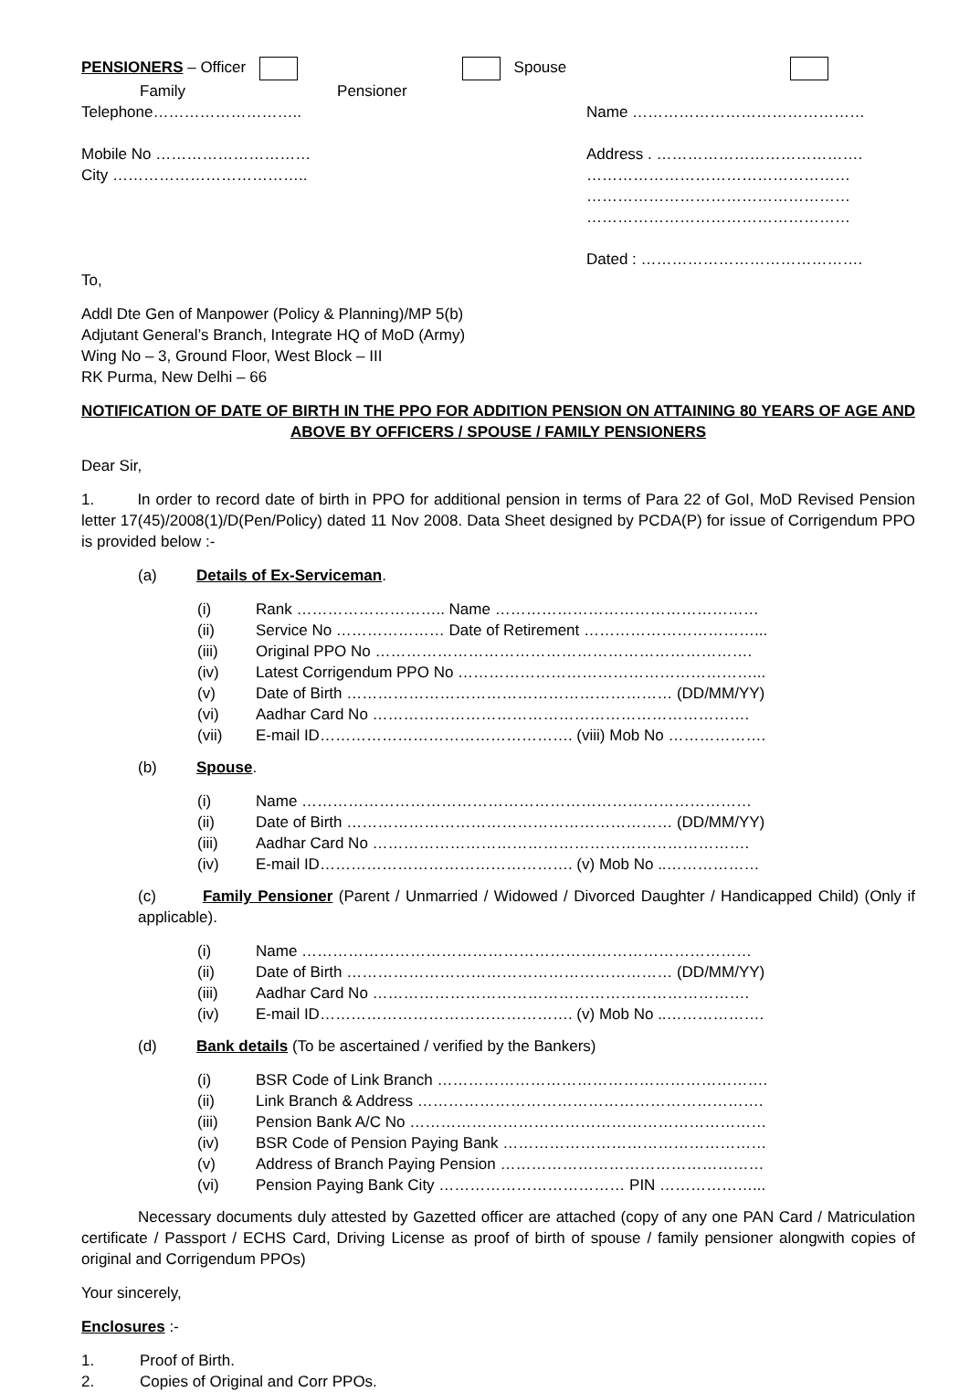PENSIONERS – Officer Spouse
Family Pensioner
Telephone………………………..
Mobile No …………………………
City ………………………………..
Name ………………………………………
Address . ………………………………….
……………………………………………
……………………………………………
……………………………………………
Dated : …………………………………….
To,
Addl Dte Gen of Manpower (Policy & Planning)/MP 5(b)
Adjutant General’s Branch, Integrate HQ of MoD (Army)
Wing No – 3, Ground Floor, West Block – III
RK Purma, New Delhi – 66
NOTIFICATION OF DATE OF BIRTH IN THE PPO FOR ADDITION PENSION ON ATTAINING 80 YEARS OF AGE AND ABOVE BY OFFICERS / SPOUSE / FAMILY PENSIONERS
Dear Sir,
1. In order to record date of birth in PPO for additional pension in terms of Para 22 of GoI, MoD Revised Pension letter 17(45)/2008(1)/D(Pen/Policy) dated 11 Nov 2008. Data Sheet designed by PCDA(P) for issue of Corrigendum PPO is provided below :-
(a) Details of Ex-Serviceman.
(i) Rank ……………………….. Name ……………………………………………
(ii) Service No ………………… Date of Retirement ……………………………...
(iii) Original PPO No ……………………………………………………………….
(iv) Latest Corrigendum PPO No …………………………………………………...
(v) Date of Birth ……………………………………………………… (DD/MM/YY)
(vi) Aadhar Card No ……………………………………………………………….
(vii) E-mail ID…………………………………………. (viii) Mob No ……………….
(b) Spouse.
(i) Name ……………………………………………………………………………
(ii) Date of Birth ……………………………………………………… (DD/MM/YY)
(iii) Aadhar Card No ……………………………………………………………….
(iv) E-mail ID…………………………………………. (v) Mob No ..………………
(c) Family Pensioner (Parent / Unmarried / Widowed / Divorced Daughter / Handicapped Child) (Only if applicable).
(i) Name ……………………………………………………………………………
(ii) Date of Birth ……………………………………………………… (DD/MM/YY)
(iii) Aadhar Card No ……………………………………………………………….
(iv) E-mail ID…………………………………………. (v) Mob No ..……………….
(d) Bank details (To be ascertained / verified by the Bankers)
(i) BSR Code of Link Branch ……………………………………………………….
(ii) Link Branch & Address ………………………………………………………….
(iii) Pension Bank A/C No ……………………………………………………………
(iv) BSR Code of Pension Paying Bank ……………………………………………
(v) Address of Branch Paying Pension ……………………………………………
(vi) Pension Paying Bank City ……………………………… PIN ………………...
Necessary documents duly attested by Gazetted officer are attached (copy of any one PAN Card / Matriculation certificate / Passport / ECHS Card, Driving License as proof of birth of spouse / family pensioner alongwith copies of original and Corrigendum PPOs)
Your sincerely,
Enclosures :-
1. Proof of Birth.
2. Copies of Original and Corr PPOs.